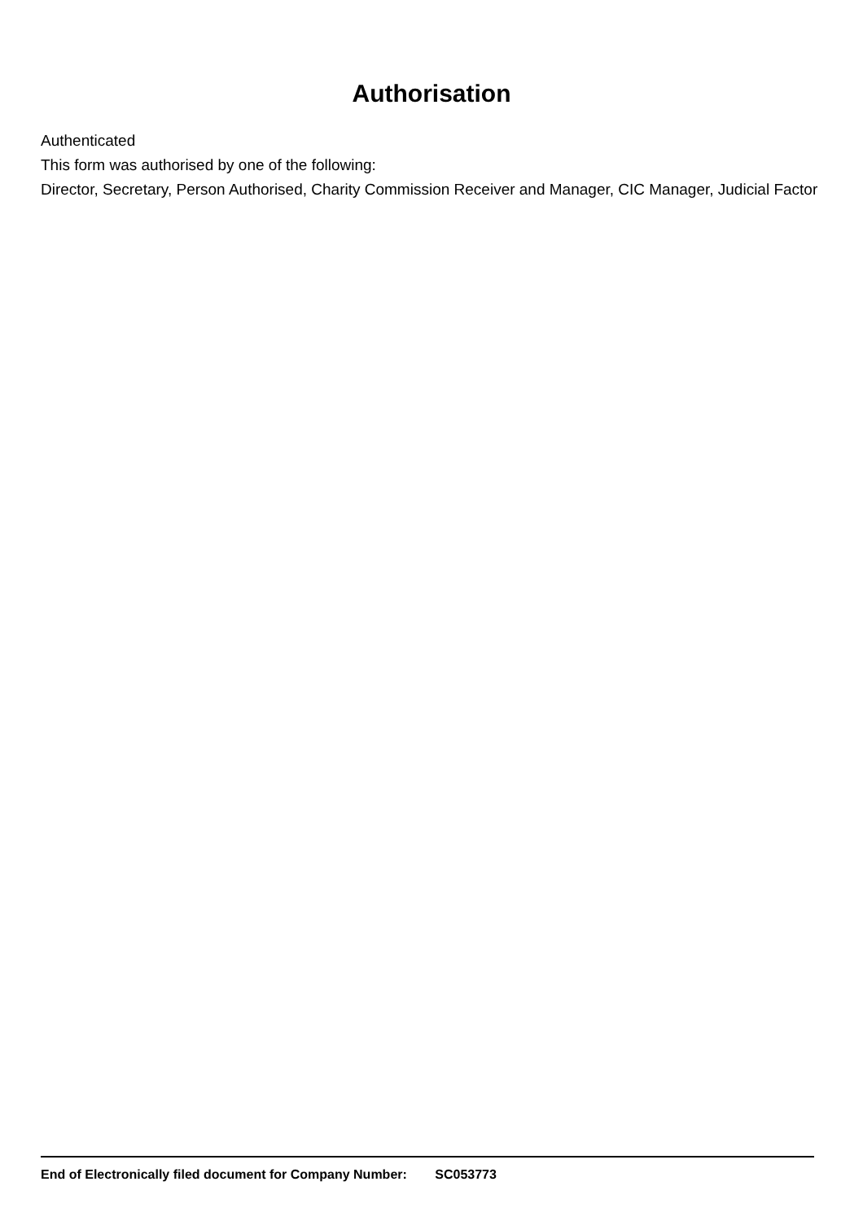Authorisation
Authenticated
This form was authorised by one of the following:
Director, Secretary, Person Authorised, Charity Commission Receiver and Manager, CIC Manager, Judicial Factor
End of Electronically filed document for Company Number: SC053773